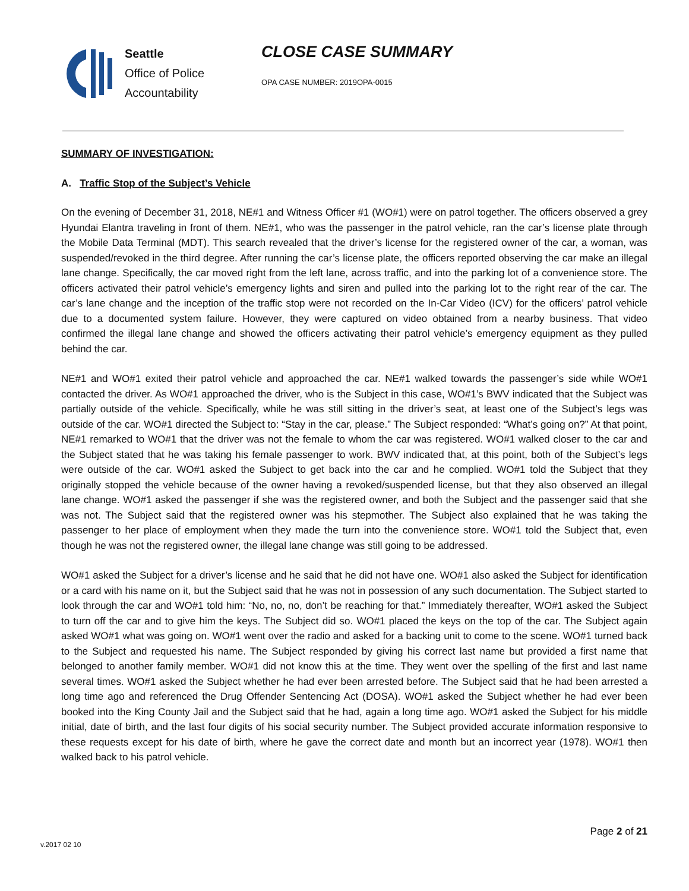Seattle
Office of Police
Accountability
CLOSE CASE SUMMARY
OPA CASE NUMBER: 2019OPA-0015
SUMMARY OF INVESTIGATION:
A. Traffic Stop of the Subject’s Vehicle
On the evening of December 31, 2018, NE#1 and Witness Officer #1 (WO#1) were on patrol together. The officers observed a grey Hyundai Elantra traveling in front of them. NE#1, who was the passenger in the patrol vehicle, ran the car’s license plate through the Mobile Data Terminal (MDT). This search revealed that the driver’s license for the registered owner of the car, a woman, was suspended/revoked in the third degree. After running the car’s license plate, the officers reported observing the car make an illegal lane change. Specifically, the car moved right from the left lane, across traffic, and into the parking lot of a convenience store. The officers activated their patrol vehicle’s emergency lights and siren and pulled into the parking lot to the right rear of the car. The car’s lane change and the inception of the traffic stop were not recorded on the In-Car Video (ICV) for the officers’ patrol vehicle due to a documented system failure. However, they were captured on video obtained from a nearby business. That video confirmed the illegal lane change and showed the officers activating their patrol vehicle’s emergency equipment as they pulled behind the car.
NE#1 and WO#1 exited their patrol vehicle and approached the car. NE#1 walked towards the passenger’s side while WO#1 contacted the driver. As WO#1 approached the driver, who is the Subject in this case, WO#1’s BWV indicated that the Subject was partially outside of the vehicle. Specifically, while he was still sitting in the driver’s seat, at least one of the Subject’s legs was outside of the car. WO#1 directed the Subject to: “Stay in the car, please.” The Subject responded: “What’s going on?” At that point, NE#1 remarked to WO#1 that the driver was not the female to whom the car was registered. WO#1 walked closer to the car and the Subject stated that he was taking his female passenger to work. BWV indicated that, at this point, both of the Subject’s legs were outside of the car. WO#1 asked the Subject to get back into the car and he complied. WO#1 told the Subject that they originally stopped the vehicle because of the owner having a revoked/suspended license, but that they also observed an illegal lane change. WO#1 asked the passenger if she was the registered owner, and both the Subject and the passenger said that she was not. The Subject said that the registered owner was his stepmother. The Subject also explained that he was taking the passenger to her place of employment when they made the turn into the convenience store. WO#1 told the Subject that, even though he was not the registered owner, the illegal lane change was still going to be addressed.
WO#1 asked the Subject for a driver’s license and he said that he did not have one. WO#1 also asked the Subject for identification or a card with his name on it, but the Subject said that he was not in possession of any such documentation. The Subject started to look through the car and WO#1 told him: “No, no, no, don’t be reaching for that.” Immediately thereafter, WO#1 asked the Subject to turn off the car and to give him the keys. The Subject did so. WO#1 placed the keys on the top of the car. The Subject again asked WO#1 what was going on. WO#1 went over the radio and asked for a backing unit to come to the scene. WO#1 turned back to the Subject and requested his name. The Subject responded by giving his correct last name but provided a first name that belonged to another family member. WO#1 did not know this at the time. They went over the spelling of the first and last name several times. WO#1 asked the Subject whether he had ever been arrested before. The Subject said that he had been arrested a long time ago and referenced the Drug Offender Sentencing Act (DOSA). WO#1 asked the Subject whether he had ever been booked into the King County Jail and the Subject said that he had, again a long time ago. WO#1 asked the Subject for his middle initial, date of birth, and the last four digits of his social security number. The Subject provided accurate information responsive to these requests except for his date of birth, where he gave the correct date and month but an incorrect year (1978). WO#1 then walked back to his patrol vehicle.
v.2017 02 10
Page 2 of 21